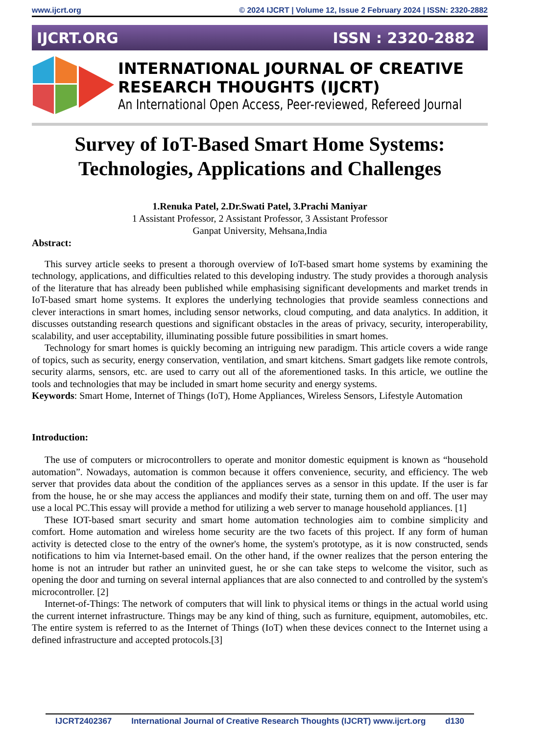www.ijcrt.org © 2024 IJCRT | Volume 12, Issue 2 February 2024 | ISSN: 2320-2882
IJCRT.ORG ISSN : 2320-2882
INTERNATIONAL JOURNAL OF CREATIVE
RESEARCH THOUGHTS (IJCRT)
An International Open Access, Peer-reviewed, Refereed Journal
Survey of IoT-Based Smart Home Systems:
Technologies, Applications and Challenges
1.Renuka Patel, 2.Dr.Swati Patel, 3.Prachi Maniyar
1 Assistant Professor, 2 Assistant Professor, 3 Assistant Professor
Ganpat University, Mehsana,India
Abstract:
This survey article seeks to present a thorough overview of IoT-based smart home systems by examining the technology, applications, and difficulties related to this developing industry. The study provides a thorough analysis of the literature that has already been published while emphasising significant developments and market trends in IoT-based smart home systems. It explores the underlying technologies that provide seamless connections and clever interactions in smart homes, including sensor networks, cloud computing, and data analytics. In addition, it discusses outstanding research questions and significant obstacles in the areas of privacy, security, interoperability, scalability, and user acceptability, illuminating possible future possibilities in smart homes.
Technology for smart homes is quickly becoming an intriguing new paradigm. This article covers a wide range of topics, such as security, energy conservation, ventilation, and smart kitchens. Smart gadgets like remote controls, security alarms, sensors, etc. are used to carry out all of the aforementioned tasks. In this article, we outline the tools and technologies that may be included in smart home security and energy systems.
Keywords: Smart Home, Internet of Things (IoT), Home Appliances, Wireless Sensors, Lifestyle Automation
Introduction:
The use of computers or microcontrollers to operate and monitor domestic equipment is known as “household automation”. Nowadays, automation is common because it offers convenience, security, and efficiency. The web server that provides data about the condition of the appliances serves as a sensor in this update. If the user is far from the house, he or she may access the appliances and modify their state, turning them on and off. The user may use a local PC.This essay will provide a method for utilizing a web server to manage household appliances. [1]
These IOT-based smart security and smart home automation technologies aim to combine simplicity and comfort. Home automation and wireless home security are the two facets of this project. If any form of human activity is detected close to the entry of the owner's home, the system's prototype, as it is now constructed, sends notifications to him via Internet-based email. On the other hand, if the owner realizes that the person entering the home is not an intruder but rather an uninvited guest, he or she can take steps to welcome the visitor, such as opening the door and turning on several internal appliances that are also connected to and controlled by the system's microcontroller. [2]
Internet-of-Things: The network of computers that will link to physical items or things in the actual world using the current internet infrastructure. Things may be any kind of thing, such as furniture, equipment, automobiles, etc. The entire system is referred to as the Internet of Things (IoT) when these devices connect to the Internet using a defined infrastructure and accepted protocols.[3]
IJCRT2402367 International Journal of Creative Research Thoughts (IJCRT) www.ijcrt.org d130